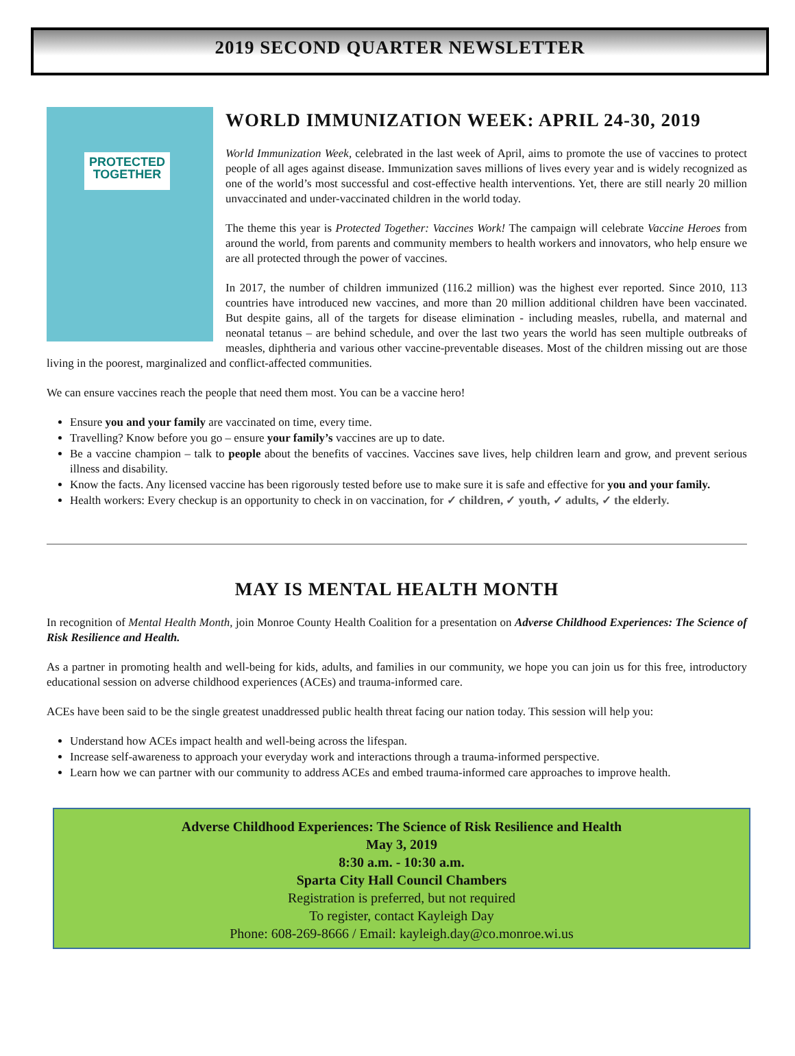2019 SECOND QUARTER NEWSLETTER
PROTECTED TOGETHER
WORLD IMMUNIZATION WEEK: APRIL 24-30, 2019
World Immunization Week, celebrated in the last week of April, aims to promote the use of vaccines to protect people of all ages against disease. Immunization saves millions of lives every year and is widely recognized as one of the world’s most successful and cost-effective health interventions. Yet, there are still nearly 20 million unvaccinated and under-vaccinated children in the world today.
The theme this year is Protected Together: Vaccines Work! The campaign will celebrate Vaccine Heroes from around the world, from parents and community members to health workers and innovators, who help ensure we are all protected through the power of vaccines.
In 2017, the number of children immunized (116.2 million) was the highest ever reported. Since 2010, 113 countries have introduced new vaccines, and more than 20 million additional children have been vaccinated. But despite gains, all of the targets for disease elimination - including measles, rubella, and maternal and neonatal tetanus – are behind schedule, and over the last two years the world has seen multiple outbreaks of measles, diphtheria and various other vaccine-preventable diseases. Most of the children missing out are those living in the poorest, marginalized and conflict-affected communities.
We can ensure vaccines reach the people that need them most. You can be a vaccine hero!
Ensure you and your family are vaccinated on time, every time.
Travelling? Know before you go – ensure your family’s vaccines are up to date.
Be a vaccine champion – talk to people about the benefits of vaccines. Vaccines save lives, help children learn and grow, and prevent serious illness and disability.
Know the facts. Any licensed vaccine has been rigorously tested before use to make sure it is safe and effective for you and your family.
Health workers: Every checkup is an opportunity to check in on vaccination, for ✓ children, ✓ youth, ✓ adults, ✓ the elderly.
MAY IS MENTAL HEALTH MONTH
In recognition of Mental Health Month, join Monroe County Health Coalition for a presentation on Adverse Childhood Experiences: The Science of Risk Resilience and Health.
As a partner in promoting health and well-being for kids, adults, and families in our community, we hope you can join us for this free, introductory educational session on adverse childhood experiences (ACEs) and trauma-informed care.
ACEs have been said to be the single greatest unaddressed public health threat facing our nation today. This session will help you:
Understand how ACEs impact health and well-being across the lifespan.
Increase self-awareness to approach your everyday work and interactions through a trauma-informed perspective.
Learn how we can partner with our community to address ACEs and embed trauma-informed care approaches to improve health.
Adverse Childhood Experiences: The Science of Risk Resilience and Health
May 3, 2019
8:30 a.m. - 10:30 a.m.
Sparta City Hall Council Chambers
Registration is preferred, but not required
To register, contact Kayleigh Day
Phone: 608-269-8666 / Email: kayleigh.day@co.monroe.wi.us